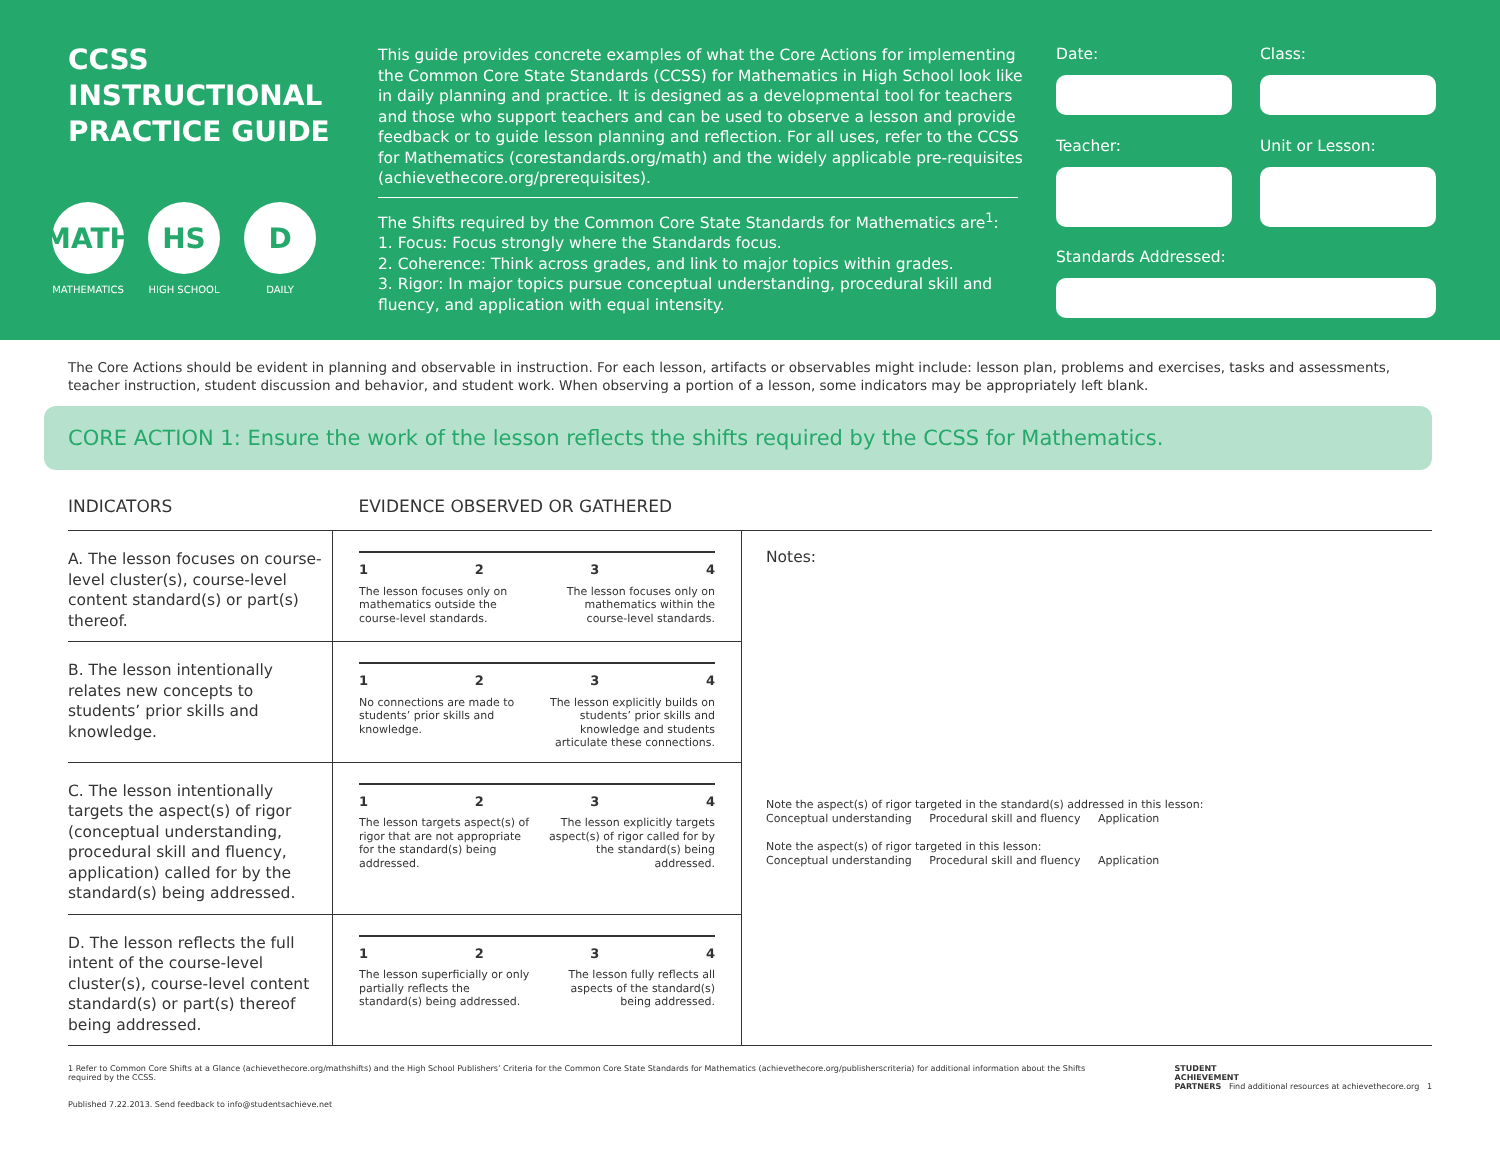CCSS
INSTRUCTIONAL
PRACTICE GUIDE
MATH
MATHEMATICS
HS
HIGH SCHOOL
D
DAILY
This guide provides concrete examples of what the Core Actions for implementing the Common Core State Standards (CCSS) for Mathematics in High School look like in daily planning and practice. It is designed as a developmental tool for teachers and those who support teachers and can be used to observe a lesson and provide feedback or to guide lesson planning and reflection. For all uses, refer to the CCSS for Mathematics (corestandards.org/math) and the widely applicable pre-requisites (achievethecore.org/prerequisites).
The Shifts required by the Common Core State Standards for Mathematics are<sup>1</sup>:
1. Focus: Focus strongly where the Standards focus.
2. Coherence: Think across grades, and link to major topics within grades.
3. Rigor: In major topics pursue conceptual understanding, procedural skill and fluency, and application with equal intensity.
Date:
Class:
Teacher:
Unit or Lesson:
Standards Addressed:
The Core Actions should be evident in planning and observable in instruction. For each lesson, artifacts or observables might include: lesson plan, problems and exercises, tasks and assessments, teacher instruction, student discussion and behavior, and student work. When observing a portion of a lesson, some indicators may be appropriately left blank.
CORE ACTION 1: Ensure the work of the lesson reflects the shifts required by the CCSS for Mathematics.
| INDICATORS | EVIDENCE OBSERVED OR GATHERED | |
| --- | --- | --- |
| A. The lesson focuses on course-level cluster(s), course-level content standard(s) or part(s) thereof. | 1 2 3 4 The lesson focuses only on mathematics outside the course-level standards. The lesson focuses only on mathematics within the course-level standards. | Notes: Note the aspect(s) of rigor targeted in the standard(s) addressed in this lesson: Conceptual understanding Procedural skill and fluency Application Note the aspect(s) of rigor targeted in this lesson: Conceptual understanding Procedural skill and fluency Application |
| B. The lesson intentionally relates new concepts to students’ prior skills and knowledge. | 1 2 3 4 No connections are made to students’ prior skills and knowledge. The lesson explicitly builds on students’ prior skills and knowledge and students articulate these connections. | |
| C. The lesson intentionally targets the aspect(s) of rigor (conceptual understanding, procedural skill and fluency, application) called for by the standard(s) being addressed. | 1 2 3 4 The lesson targets aspect(s) of rigor that are not appropriate for the standard(s) being addressed. The lesson explicitly targets aspect(s) of rigor called for by the standard(s) being addressed. | |
| D. The lesson reflects the full intent of the course-level cluster(s), course-level content standard(s) or part(s) thereof being addressed. | 1 2 3 4 The lesson superficially or only partially reflects the standard(s) being addressed. The lesson fully reflects all aspects of the standard(s) being addressed. | |
1 Refer to Common Core Shifts at a Glance (achievethecore.org/mathshifts) and the High School Publishers’ Criteria for the Common Core State Standards for Mathematics (achievethecore.org/publisherscriteria) for additional information about the Shifts required by the CCSS.
Published 7.22.2013. Send feedback to info@studentsachieve.net
STUDENT
ACHIEVEMENT
PARTNERS Find additional resources at achievethecore.org 1